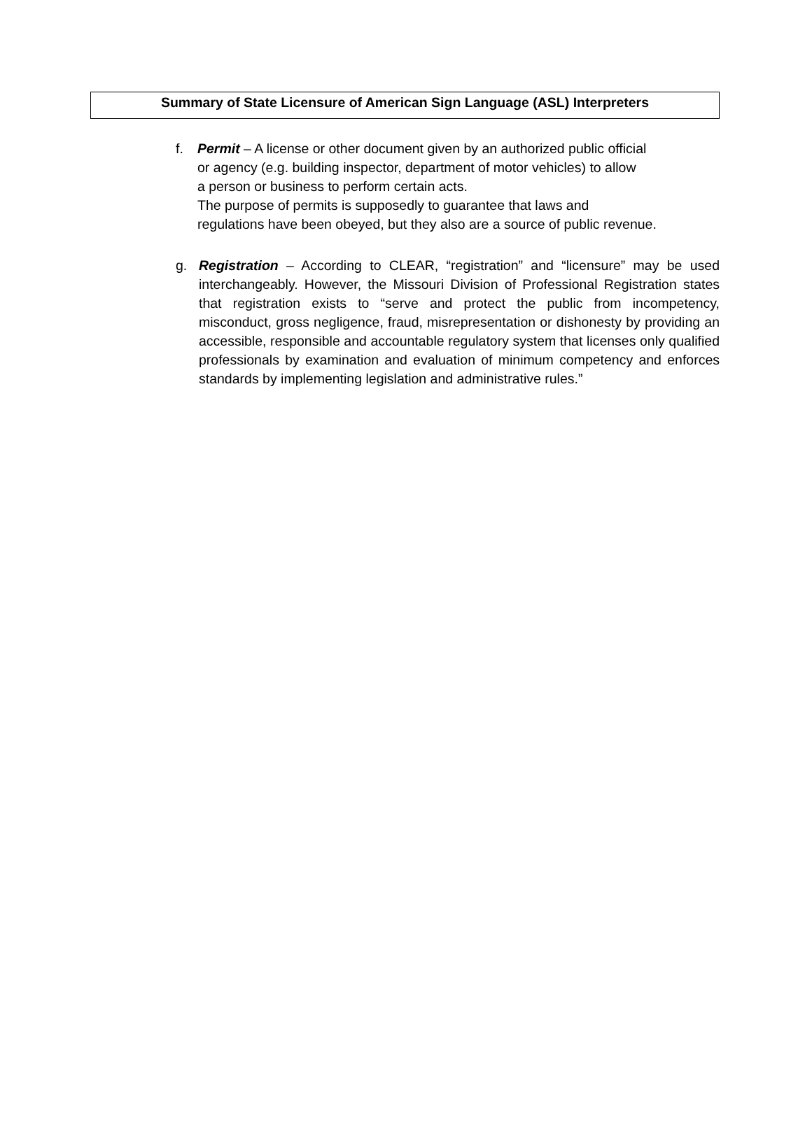Summary of State Licensure of American Sign Language (ASL) Interpreters
f. Permit – A license or other document given by an authorized public official
or agency (e.g. building inspector, department of motor vehicles) to allow
a person or business to perform certain acts.
The purpose of permits is supposedly to guarantee that laws and
regulations have been obeyed, but they also are a source of public revenue.
g. Registration – According to CLEAR, “registration” and “licensure” may be used interchangeably. However, the Missouri Division of Professional Registration states that registration exists to “serve and protect the public from incompetency, misconduct, gross negligence, fraud, misrepresentation or dishonesty by providing an accessible, responsible and accountable regulatory system that licenses only qualified professionals by examination and evaluation of minimum competency and enforces standards by implementing legislation and administrative rules.”